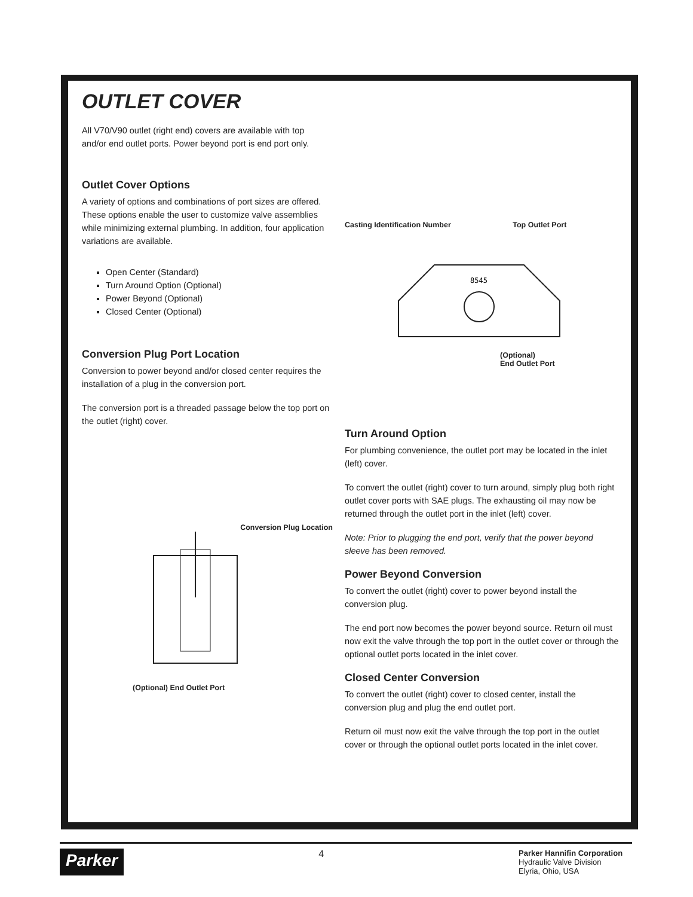OUTLET COVER
All V70/V90 outlet (right end) covers are available with top
and/or end outlet ports. Power beyond port is end port only.
Outlet Cover Options
A variety of options and combinations of port sizes are offered. These options enable the user to customize valve assemblies while minimizing external plumbing. In addition, four application variations are available.
Open Center (Standard)
Turn Around Option (Optional)
Power Beyond (Optional)
Closed Center (Optional)
Conversion Plug Port Location
Conversion to power beyond and/or closed center requires the installation of a plug in the conversion port.
The conversion port is a threaded passage below the top port on the outlet (right) cover.
Conversion Plug Location
(Optional) End Outlet Port
Casting Identification Number Top Outlet Port
8545
(Optional)
End Outlet Port
Turn Around Option
For plumbing convenience, the outlet port may be located in the inlet (left) cover.
To convert the outlet (right) cover to turn around, simply plug both right outlet cover ports with SAE plugs. The exhausting oil may now be returned through the outlet port in the inlet (left) cover.
Note: Prior to plugging the end port, verify that the power beyond sleeve has been removed.
Power Beyond Conversion
To convert the outlet (right) cover to power beyond install the conversion plug.
The end port now becomes the power beyond source. Return oil must now exit the valve through the top port in the outlet cover or through the optional outlet ports located in the inlet cover.
Closed Center Conversion
To convert the outlet (right) cover to closed center, install the conversion plug and plug the end outlet port.
Return oil must now exit the valve through the top port in the outlet cover or through the optional outlet ports located in the inlet cover.
Parker 4 Parker Hannifin Corporation
Hydraulic Valve Division
Elyria, Ohio, USA